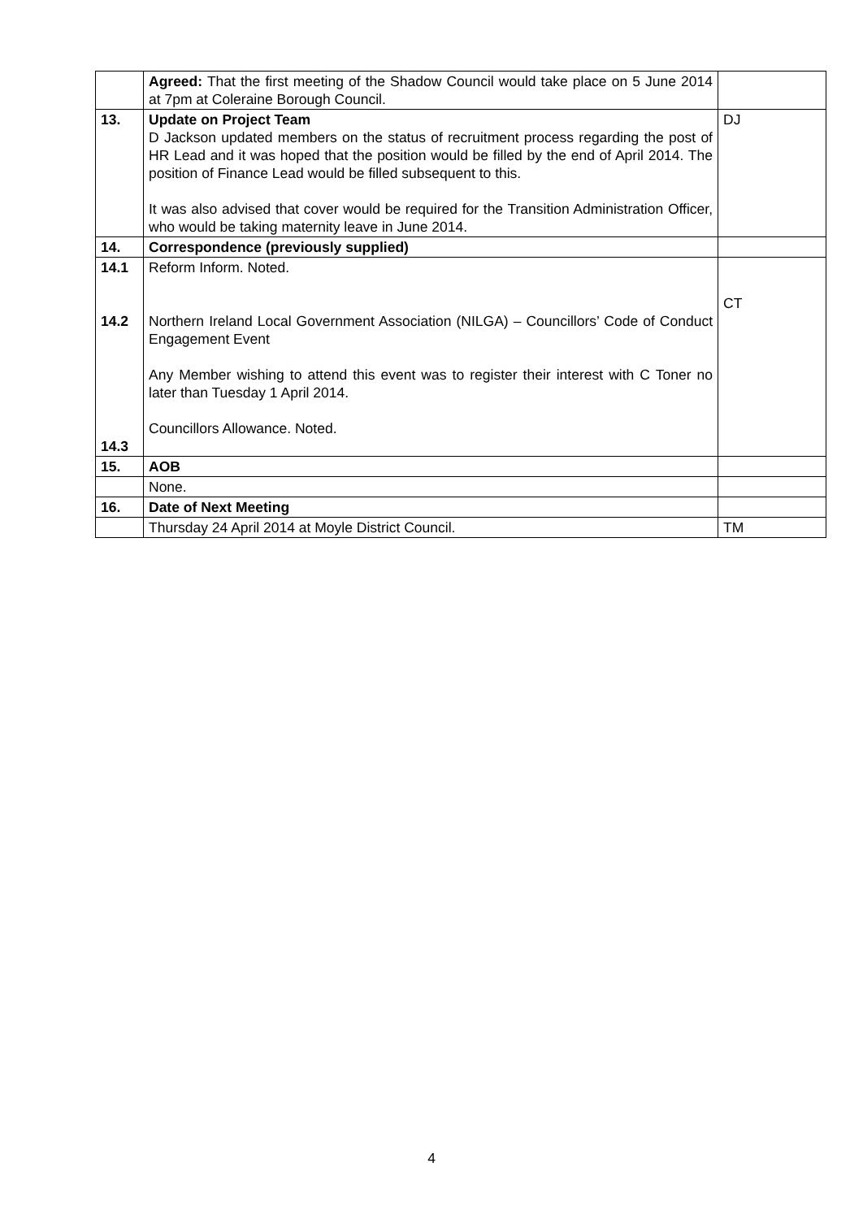| | Agreed: That the first meeting of the Shadow Council would take place on 5 June 2014 at 7pm at Coleraine Borough Council. | |
| 13. | Update on Project Team D Jackson updated members on the status of recruitment process regarding the post of HR Lead and it was hoped that the position would be filled by the end of April 2014. The position of Finance Lead would be filled subsequent to this. It was also advised that cover would be required for the Transition Administration Officer, who would be taking maternity leave in June 2014. | DJ |
| 14. | Correspondence (previously supplied) | |
| 14.1 14.2 14.3 | Reform Inform. Noted. Northern Ireland Local Government Association (NILGA) – Councillors’ Code of Conduct Engagement Event Any Member wishing to attend this event was to register their interest with C Toner no later than Tuesday 1 April 2014. Councillors Allowance. Noted. | CT |
| 15. | AOB | |
| | None. | |
| 16. | Date of Next Meeting | |
| | Thursday 24 April 2014 at Moyle District Council. | TM |
4